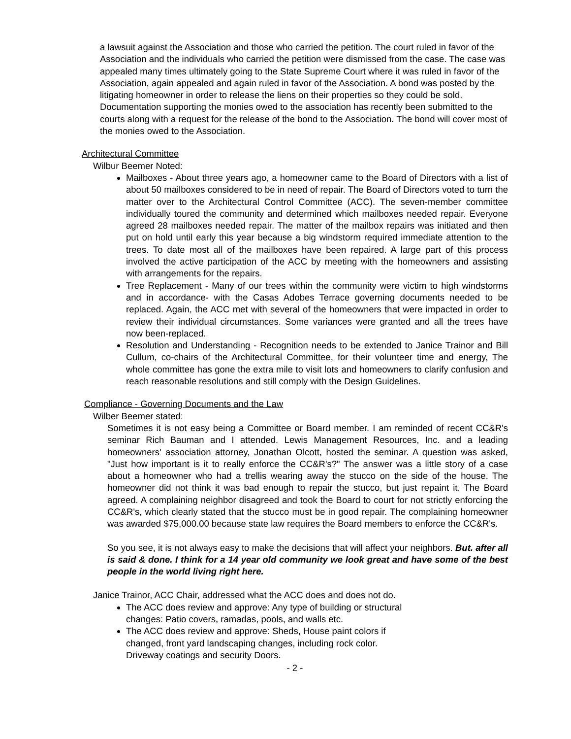a lawsuit against the Association and those who carried the petition. The court ruled in favor of the Association and the individuals who carried the petition were dismissed from the case. The case was appealed many times ultimately going to the State Supreme Court where it was ruled in favor of the Association, again appealed and again ruled in favor of the Association. A bond was posted by the litigating homeowner in order to release the liens on their properties so they could be sold. Documentation supporting the monies owed to the association has recently been submitted to the courts along with a request for the release of the bond to the Association. The bond will cover most of the monies owed to the Association.
Architectural Committee
Wilbur Beemer Noted:
Mailboxes - About three years ago, a homeowner came to the Board of Directors with a list of about 50 mailboxes considered to be in need of repair. The Board of Directors voted to turn the matter over to the Architectural Control Committee (ACC). The seven-member committee individually toured the community and determined which mailboxes needed repair. Everyone agreed 28 mailboxes needed repair. The matter of the mailbox repairs was initiated and then put on hold until early this year because a big windstorm required immediate attention to the trees. To date most all of the mailboxes have been repaired. A large part of this process involved the active participation of the ACC by meeting with the homeowners and assisting with arrangements for the repairs.
Tree Replacement - Many of our trees within the community were victim to high windstorms and in accordance- with the Casas Adobes Terrace governing documents needed to be replaced. Again, the ACC met with several of the homeowners that were impacted in order to review their individual circumstances. Some variances were granted and all the trees have now been-replaced.
Resolution and Understanding - Recognition needs to be extended to Janice Trainor and Bill Cullum, co-chairs of the Architectural Committee, for their volunteer time and energy, The whole committee has gone the extra mile to visit lots and homeowners to clarify confusion and reach reasonable resolutions and still comply with the Design Guidelines.
Compliance - Governing Documents and the Law
Wilber Beemer stated:
Sometimes it is not easy being a Committee or Board member. I am reminded of recent CC&R's seminar Rich Bauman and I attended. Lewis Management Resources, Inc. and a leading homeowners' association attorney, Jonathan Olcott, hosted the seminar. A question was asked, "Just how important is it to really enforce the CC&R's?" The answer was a little story of a case about a homeowner who had a trellis wearing away the stucco on the side of the house. The homeowner did not think it was bad enough to repair the stucco, but just repaint it. The Board agreed. A complaining neighbor disagreed and took the Board to court for not strictly enforcing the CC&R's, which clearly stated that the stucco must be in good repair. The complaining homeowner was awarded $75,000.00 because state law requires the Board members to enforce the CC&R's.
So you see, it is not always easy to make the decisions that will affect your neighbors. But. after all is said & done. I think for a 14 year old community we look great and have some of the best people in the world living right here.
Janice Trainor, ACC Chair, addressed what the ACC does and does not do.
The ACC does review and approve: Any type of building or structural changes: Patio covers, ramadas, pools, and walls etc.
The ACC does review and approve: Sheds, House paint colors if changed, front yard landscaping changes, including rock color. Driveway coatings and security Doors.
- 2 -